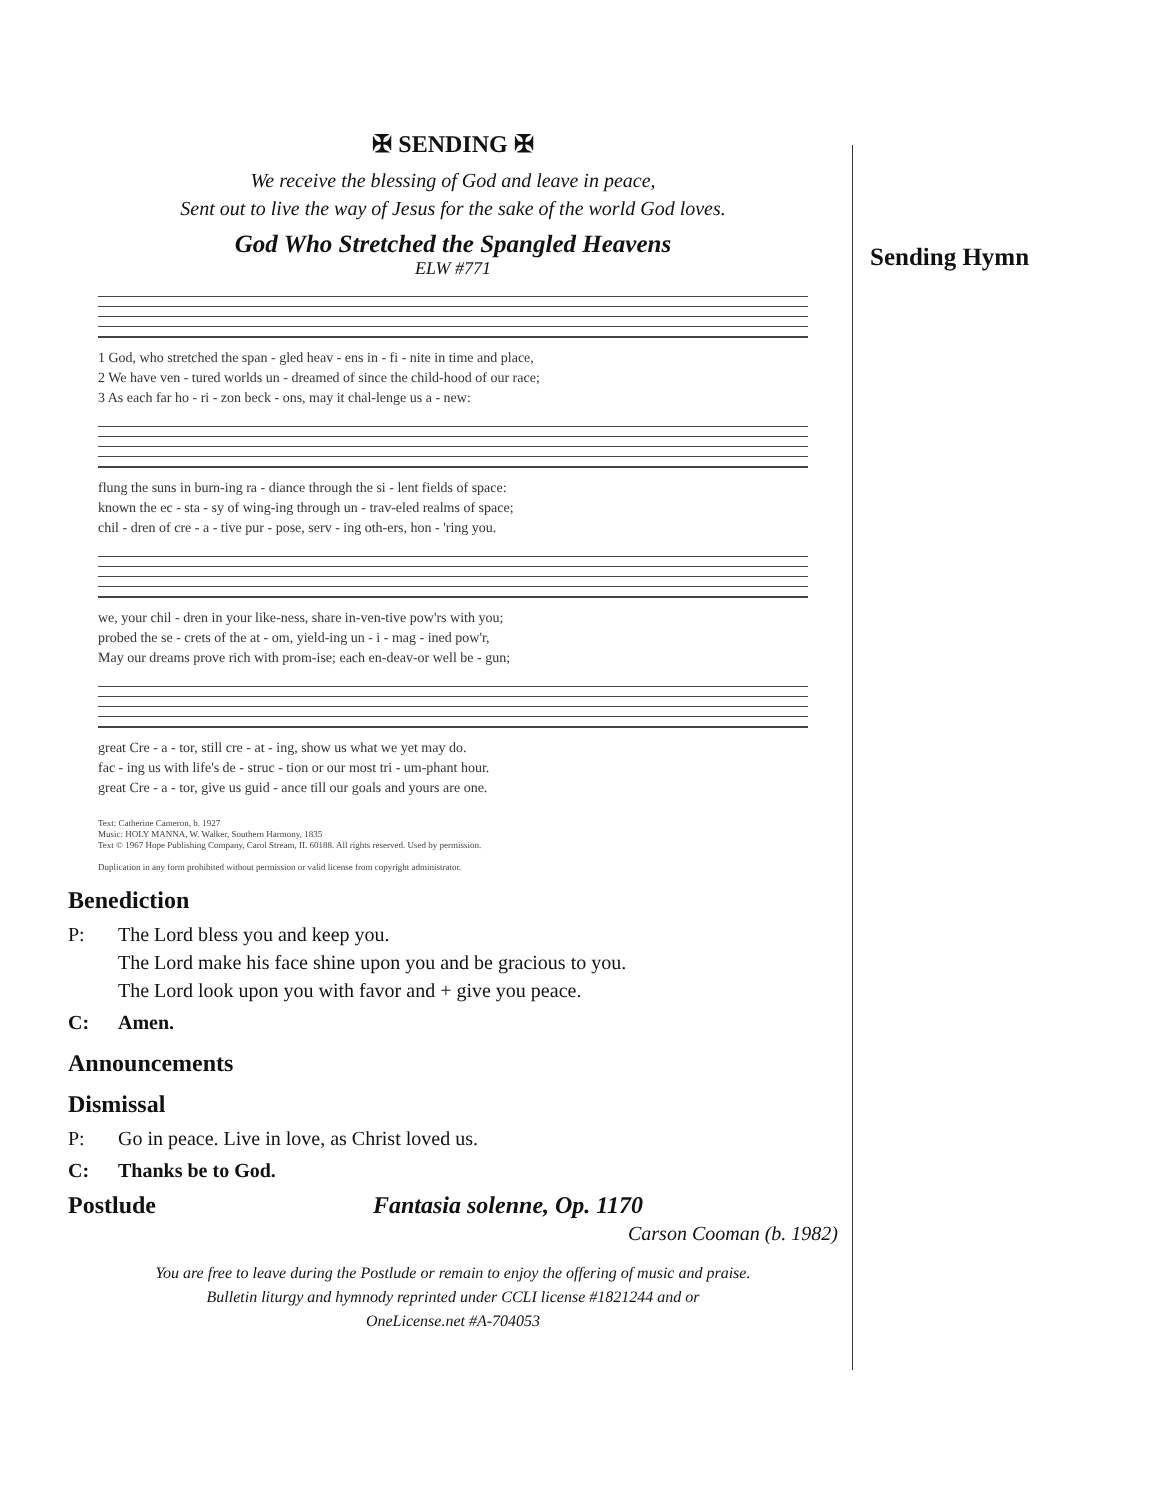Sending Hymn
✠ SENDING ✠
We receive the blessing of God and leave in peace,
Sent out to live the way of Jesus for the sake of the world God loves.
God Who Stretched the Spangled Heavens
ELW #771
1 God, who stretched the span - gled heav - ens in - fi - nite in time and place, 2 We have ven - tured worlds un - dreamed of since the child-hood of our race; 3 As each far ho - ri - zon beck - ons, may it chal-lenge us a - new:
flung the suns in burn-ing ra - diance through the si - lent fields of space: known the ec - sta - sy of wing-ing through un - trav-eled realms of space; chil - dren of cre - a - tive pur - pose, serv - ing oth-ers, hon - 'ring you.
we, your chil - dren in your like-ness, share in-ven-tive pow'rs with you; probed the se - crets of the at - om, yield-ing un - i - mag - ined pow'r, May our dreams prove rich with prom-ise; each en-deav-or well be - gun;
great Cre - a - tor, still cre - at - ing, show us what we yet may do. fac - ing us with life's de - struc - tion or our most tri - um-phant hour. great Cre - a - tor, give us guid - ance till our goals and yours are one.
Text: Catherine Cameron, b. 1927
Music: HOLY MANNA, W. Walker, Southern Harmony, 1835
Text © 1967 Hope Publishing Company, Carol Stream, IL 60188. All rights reserved. Used by permission.
Duplication in any form prohibited without permission or valid license from copyright administrator.
Benediction
P: The Lord bless you and keep you.
The Lord make his face shine upon you and be gracious to you.
The Lord look upon you with favor and + give you peace.
C: Amen.
Announcements
Dismissal
P: Go in peace. Live in love, as Christ loved us.
C: Thanks be to God.
Postlude Fantasia solenne, Op. 1170
Carson Cooman (b. 1982)
You are free to leave during the Postlude or remain to enjoy the offering of music and praise.
Bulletin liturgy and hymnody reprinted under CCLI license #1821244 and or
OneLicense.net #A-704053